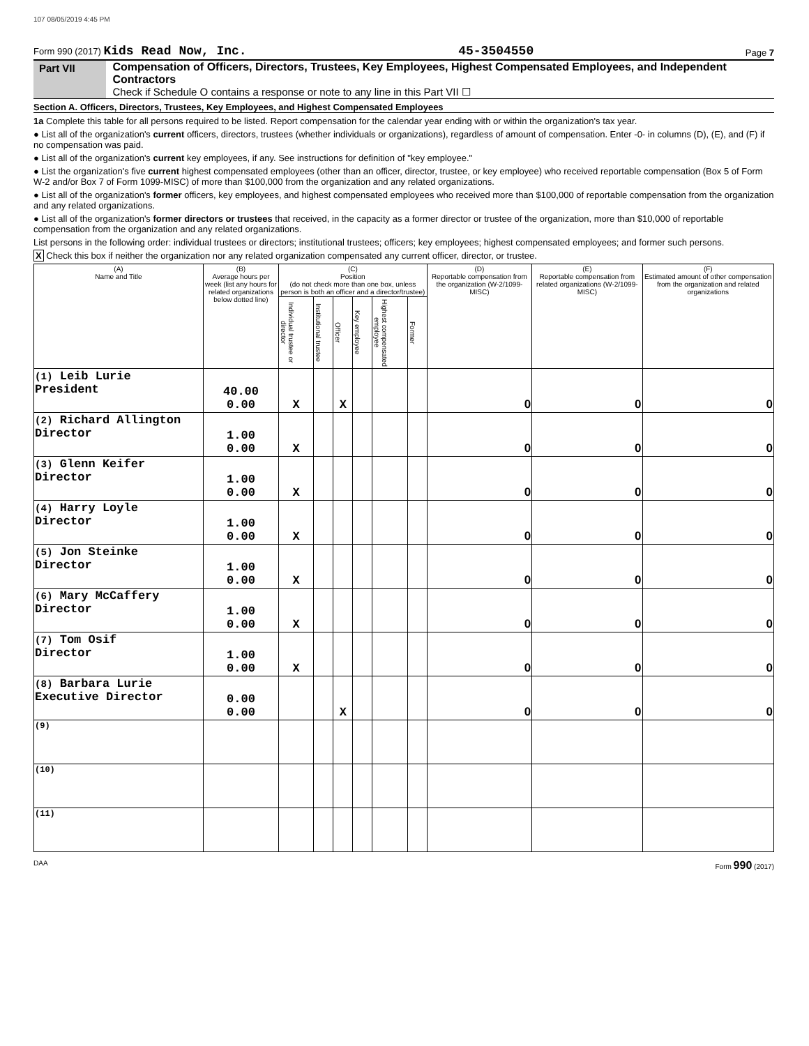107 08/05/2019 4:45 PM
Form 990 (2017) Kids Read Now, Inc. 45-3504550 Page 7
Part VII Compensation of Officers, Directors, Trustees, Key Employees, Highest Compensated Employees, and Independent Contractors
Check if Schedule O contains a response or note to any line in this Part VII ☐
Section A. Officers, Directors, Trustees, Key Employees, and Highest Compensated Employees
1a Complete this table for all persons required to be listed. Report compensation for the calendar year ending with or within the organization's tax year.
● List all of the organization's current officers, directors, trustees (whether individuals or organizations), regardless of amount of compensation. Enter -0- in columns (D), (E), and (F) if no compensation was paid.
● List all of the organization's current key employees, if any. See instructions for definition of "key employee."
● List the organization's five current highest compensated employees (other than an officer, director, trustee, or key employee) who received reportable compensation (Box 5 of Form W-2 and/or Box 7 of Form 1099-MISC) of more than $100,000 from the organization and any related organizations.
● List all of the organization's former officers, key employees, and highest compensated employees who received more than $100,000 of reportable compensation from the organization and any related organizations.
● List all of the organization's former directors or trustees that received, in the capacity as a former director or trustee of the organization, more than $10,000 of reportable compensation from the organization and any related organizations.
List persons in the following order: individual trustees or directors; institutional trustees; officers; key employees; highest compensated employees; and former such persons.
X Check this box if neither the organization nor any related organization compensated any current officer, director, or trustee.
| (A) Name and Title | (B) Average hours per week (list any hours for related organizations below dotted line) | (C) Position (do not check more than one box, unless person is both an officer and a director/trustee) | | | | | | (D) Reportable compensation from the organization (W-2/1099-MISC) | (E) Reportable compensation from related organizations (W-2/1099-MISC) | (F) Estimated amount of other compensation from the organization and related organizations |
| --- | --- | --- | --- | --- | --- | --- | --- | --- | --- | --- |
| | | Individual trustee or director | Institutional trustee | Officer | Key employee | Highest compensated employee | Former | | | |
| (1) Leib Lurie President | 40.00 0.00 | X | | X | | | | 0 | 0 | 0 |
| (2) Richard Allington Director | 1.00 0.00 | X | | | | | | 0 | 0 | 0 |
| (3) Glenn Keifer Director | 1.00 0.00 | X | | | | | | 0 | 0 | 0 |
| (4) Harry Loyle Director | 1.00 0.00 | X | | | | | | 0 | 0 | 0 |
| (5) Jon Steinke Director | 1.00 0.00 | X | | | | | | 0 | 0 | 0 |
| (6) Mary McCaffery Director | 1.00 0.00 | X | | | | | | 0 | 0 | 0 |
| (7) Tom Osif Director | 1.00 0.00 | X | | | | | | 0 | 0 | 0 |
| (8) Barbara Lurie Executive Director | 0.00 0.00 | | | X | | | | 0 | 0 | 0 |
| (9) | | | | | | | | | | |
| (10) | | | | | | | | | | |
| (11) | | | | | | | | | | |
DAA Form 990 (2017)